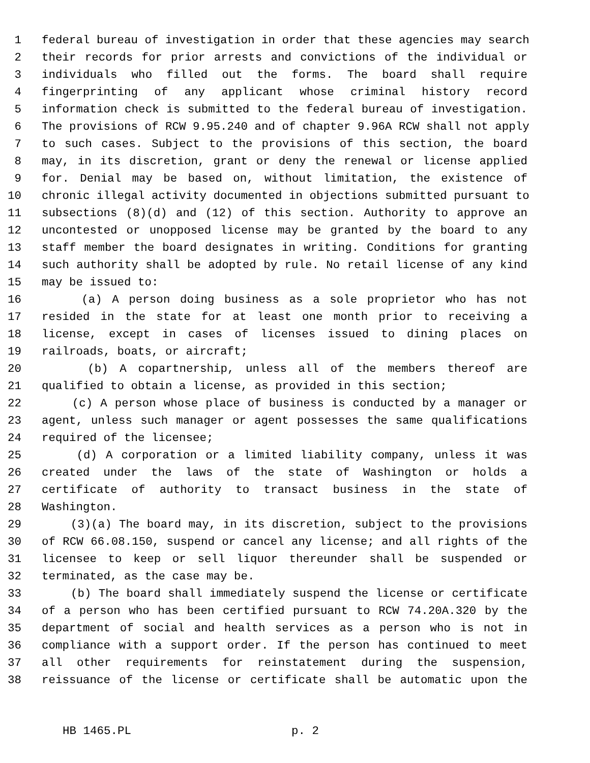1 federal bureau of investigation in order that these agencies may search
2 their records for prior arrests and convictions of the individual or
3 individuals who filled out the forms. The board shall require
4 fingerprinting of any applicant whose criminal history record
5 information check is submitted to the federal bureau of investigation.
6 The provisions of RCW 9.95.240 and of chapter 9.96A RCW shall not apply
7 to such cases. Subject to the provisions of this section, the board
8 may, in its discretion, grant or deny the renewal or license applied
9 for. Denial may be based on, without limitation, the existence of
10 chronic illegal activity documented in objections submitted pursuant to
11 subsections (8)(d) and (12) of this section. Authority to approve an
12 uncontested or unopposed license may be granted by the board to any
13 staff member the board designates in writing. Conditions for granting
14 such authority shall be adopted by rule. No retail license of any kind
15 may be issued to:
16 (a) A person doing business as a sole proprietor who has not
17 resided in the state for at least one month prior to receiving a
18 license, except in cases of licenses issued to dining places on
19 railroads, boats, or aircraft;
20 (b) A copartnership, unless all of the members thereof are
21 qualified to obtain a license, as provided in this section;
22 (c) A person whose place of business is conducted by a manager or
23 agent, unless such manager or agent possesses the same qualifications
24 required of the licensee;
25 (d) A corporation or a limited liability company, unless it was
26 created under the laws of the state of Washington or holds a
27 certificate of authority to transact business in the state of
28 Washington.
29 (3)(a) The board may, in its discretion, subject to the provisions
30 of RCW 66.08.150, suspend or cancel any license; and all rights of the
31 licensee to keep or sell liquor thereunder shall be suspended or
32 terminated, as the case may be.
33 (b) The board shall immediately suspend the license or certificate
34 of a person who has been certified pursuant to RCW 74.20A.320 by the
35 department of social and health services as a person who is not in
36 compliance with a support order. If the person has continued to meet
37 all other requirements for reinstatement during the suspension,
38 reissuance of the license or certificate shall be automatic upon the
HB 1465.PL p. 2